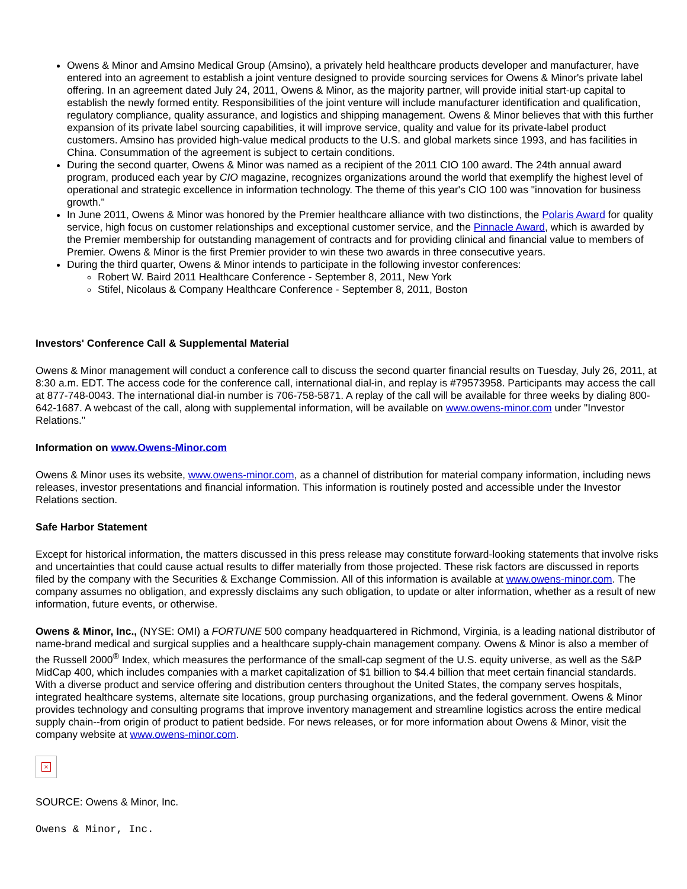Owens & Minor and Amsino Medical Group (Amsino), a privately held healthcare products developer and manufacturer, have entered into an agreement to establish a joint venture designed to provide sourcing services for Owens & Minor's private label offering. In an agreement dated July 24, 2011, Owens & Minor, as the majority partner, will provide initial start-up capital to establish the newly formed entity. Responsibilities of the joint venture will include manufacturer identification and qualification, regulatory compliance, quality assurance, and logistics and shipping management. Owens & Minor believes that with this further expansion of its private label sourcing capabilities, it will improve service, quality and value for its private-label product customers. Amsino has provided high-value medical products to the U.S. and global markets since 1993, and has facilities in China. Consummation of the agreement is subject to certain conditions.
During the second quarter, Owens & Minor was named as a recipient of the 2011 CIO 100 award. The 24th annual award program, produced each year by CIO magazine, recognizes organizations around the world that exemplify the highest level of operational and strategic excellence in information technology. The theme of this year's CIO 100 was "innovation for business growth."
In June 2011, Owens & Minor was honored by the Premier healthcare alliance with two distinctions, the Polaris Award for quality service, high focus on customer relationships and exceptional customer service, and the Pinnacle Award, which is awarded by the Premier membership for outstanding management of contracts and for providing clinical and financial value to members of Premier. Owens & Minor is the first Premier provider to win these two awards in three consecutive years.
During the third quarter, Owens & Minor intends to participate in the following investor conferences:
Robert W. Baird 2011 Healthcare Conference - September 8, 2011, New York
Stifel, Nicolaus & Company Healthcare Conference - September 8, 2011, Boston
Investors' Conference Call & Supplemental Material
Owens & Minor management will conduct a conference call to discuss the second quarter financial results on Tuesday, July 26, 2011, at 8:30 a.m. EDT. The access code for the conference call, international dial-in, and replay is #79573958. Participants may access the call at 877-748-0043. The international dial-in number is 706-758-5871. A replay of the call will be available for three weeks by dialing 800-642-1687. A webcast of the call, along with supplemental information, will be available on www.owens-minor.com under "Investor Relations."
Information on www.Owens-Minor.com
Owens & Minor uses its website, www.owens-minor.com, as a channel of distribution for material company information, including news releases, investor presentations and financial information. This information is routinely posted and accessible under the Investor Relations section.
Safe Harbor Statement
Except for historical information, the matters discussed in this press release may constitute forward-looking statements that involve risks and uncertainties that could cause actual results to differ materially from those projected. These risk factors are discussed in reports filed by the company with the Securities & Exchange Commission. All of this information is available at www.owens-minor.com. The company assumes no obligation, and expressly disclaims any such obligation, to update or alter information, whether as a result of new information, future events, or otherwise.
Owens & Minor, Inc., (NYSE: OMI) a FORTUNE 500 company headquartered in Richmond, Virginia, is a leading national distributor of name-brand medical and surgical supplies and a healthcare supply-chain management company. Owens & Minor is also a member of the Russell 2000<sup>®</sup> Index, which measures the performance of the small-cap segment of the U.S. equity universe, as well as the S&P MidCap 400, which includes companies with a market capitalization of $1 billion to $4.4 billion that meet certain financial standards. With a diverse product and service offering and distribution centers throughout the United States, the company serves hospitals, integrated healthcare systems, alternate site locations, group purchasing organizations, and the federal government. Owens & Minor provides technology and consulting programs that improve inventory management and streamline logistics across the entire medical supply chain--from origin of product to patient bedside. For news releases, or for more information about Owens & Minor, visit the company website at www.owens-minor.com.
×
SOURCE: Owens & Minor, Inc.
Owens & Minor, Inc.